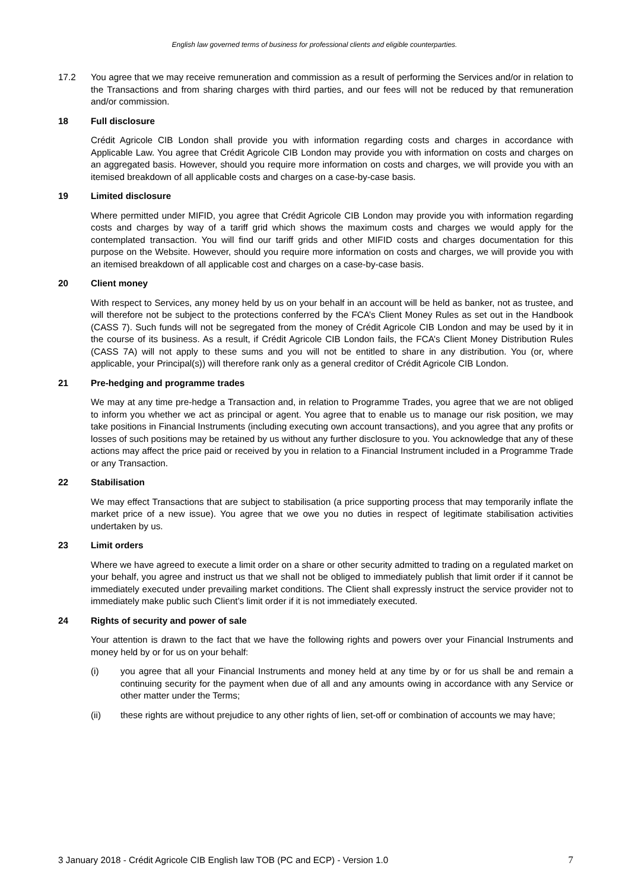English law governed terms of business for professional clients and eligible counterparties.
17.2 You agree that we may receive remuneration and commission as a result of performing the Services and/or in relation to the Transactions and from sharing charges with third parties, and our fees will not be reduced by that remuneration and/or commission.
18 Full disclosure
Crédit Agricole CIB London shall provide you with information regarding costs and charges in accordance with Applicable Law. You agree that Crédit Agricole CIB London may provide you with information on costs and charges on an aggregated basis. However, should you require more information on costs and charges, we will provide you with an itemised breakdown of all applicable costs and charges on a case-by-case basis.
19 Limited disclosure
Where permitted under MIFID, you agree that Crédit Agricole CIB London may provide you with information regarding costs and charges by way of a tariff grid which shows the maximum costs and charges we would apply for the contemplated transaction. You will find our tariff grids and other MIFID costs and charges documentation for this purpose on the Website. However, should you require more information on costs and charges, we will provide you with an itemised breakdown of all applicable cost and charges on a case-by-case basis.
20 Client money
With respect to Services, any money held by us on your behalf in an account will be held as banker, not as trustee, and will therefore not be subject to the protections conferred by the FCA’s Client Money Rules as set out in the Handbook (CASS 7). Such funds will not be segregated from the money of Crédit Agricole CIB London and may be used by it in the course of its business. As a result, if Crédit Agricole CIB London fails, the FCA’s Client Money Distribution Rules (CASS 7A) will not apply to these sums and you will not be entitled to share in any distribution. You (or, where applicable, your Principal(s)) will therefore rank only as a general creditor of Crédit Agricole CIB London.
21 Pre-hedging and programme trades
We may at any time pre-hedge a Transaction and, in relation to Programme Trades, you agree that we are not obliged to inform you whether we act as principal or agent. You agree that to enable us to manage our risk position, we may take positions in Financial Instruments (including executing own account transactions), and you agree that any profits or losses of such positions may be retained by us without any further disclosure to you. You acknowledge that any of these actions may affect the price paid or received by you in relation to a Financial Instrument included in a Programme Trade or any Transaction.
22 Stabilisation
We may effect Transactions that are subject to stabilisation (a price supporting process that may temporarily inflate the market price of a new issue). You agree that we owe you no duties in respect of legitimate stabilisation activities undertaken by us.
23 Limit orders
Where we have agreed to execute a limit order on a share or other security admitted to trading on a regulated market on your behalf, you agree and instruct us that we shall not be obliged to immediately publish that limit order if it cannot be immediately executed under prevailing market conditions. The Client shall expressly instruct the service provider not to immediately make public such Client’s limit order if it is not immediately executed.
24 Rights of security and power of sale
Your attention is drawn to the fact that we have the following rights and powers over your Financial Instruments and money held by or for us on your behalf:
(i) you agree that all your Financial Instruments and money held at any time by or for us shall be and remain a continuing security for the payment when due of all and any amounts owing in accordance with any Service or other matter under the Terms;
(ii) these rights are without prejudice to any other rights of lien, set-off or combination of accounts we may have;
3 January 2018 - Crédit Agricole CIB English law TOB (PC and ECP) - Version 1.0 7